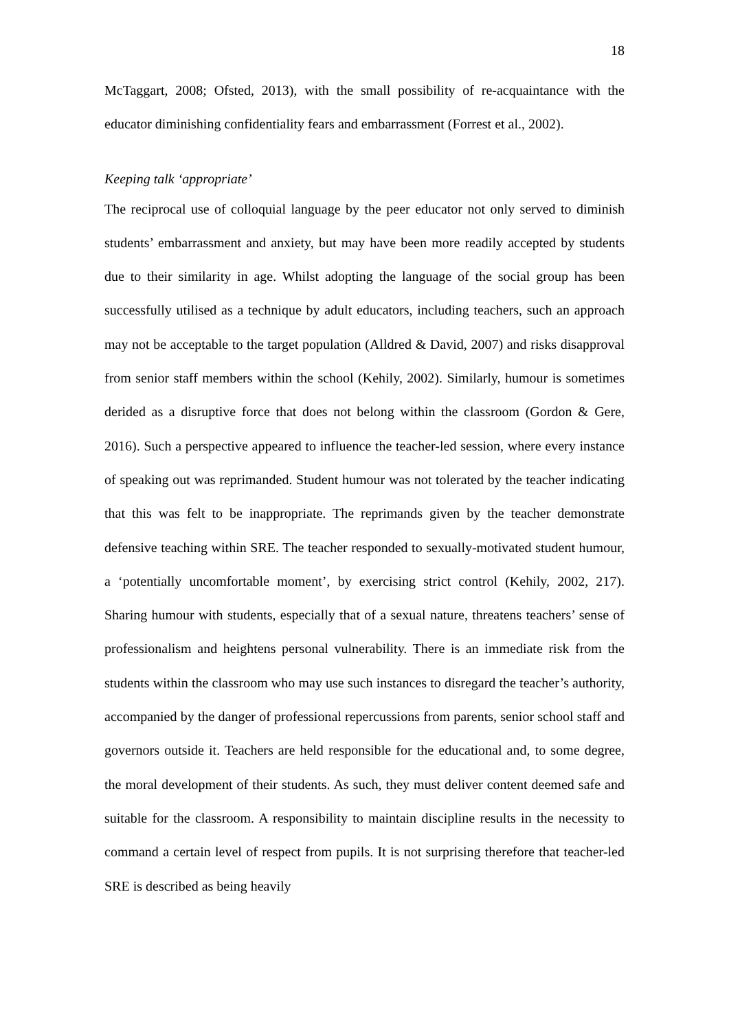18
McTaggart, 2008; Ofsted, 2013), with the small possibility of re-acquaintance with the educator diminishing confidentiality fears and embarrassment (Forrest et al., 2002).
Keeping talk ‘appropriate’
The reciprocal use of colloquial language by the peer educator not only served to diminish students’ embarrassment and anxiety, but may have been more readily accepted by students due to their similarity in age. Whilst adopting the language of the social group has been successfully utilised as a technique by adult educators, including teachers, such an approach may not be acceptable to the target population (Alldred & David, 2007) and risks disapproval from senior staff members within the school (Kehily, 2002). Similarly, humour is sometimes derided as a disruptive force that does not belong within the classroom (Gordon & Gere, 2016). Such a perspective appeared to influence the teacher-led session, where every instance of speaking out was reprimanded. Student humour was not tolerated by the teacher indicating that this was felt to be inappropriate. The reprimands given by the teacher demonstrate defensive teaching within SRE. The teacher responded to sexually-motivated student humour, a ‘potentially uncomfortable moment’, by exercising strict control (Kehily, 2002, 217). Sharing humour with students, especially that of a sexual nature, threatens teachers’ sense of professionalism and heightens personal vulnerability. There is an immediate risk from the students within the classroom who may use such instances to disregard the teacher’s authority, accompanied by the danger of professional repercussions from parents, senior school staff and governors outside it. Teachers are held responsible for the educational and, to some degree, the moral development of their students. As such, they must deliver content deemed safe and suitable for the classroom. A responsibility to maintain discipline results in the necessity to command a certain level of respect from pupils. It is not surprising therefore that teacher-led SRE is described as being heavily